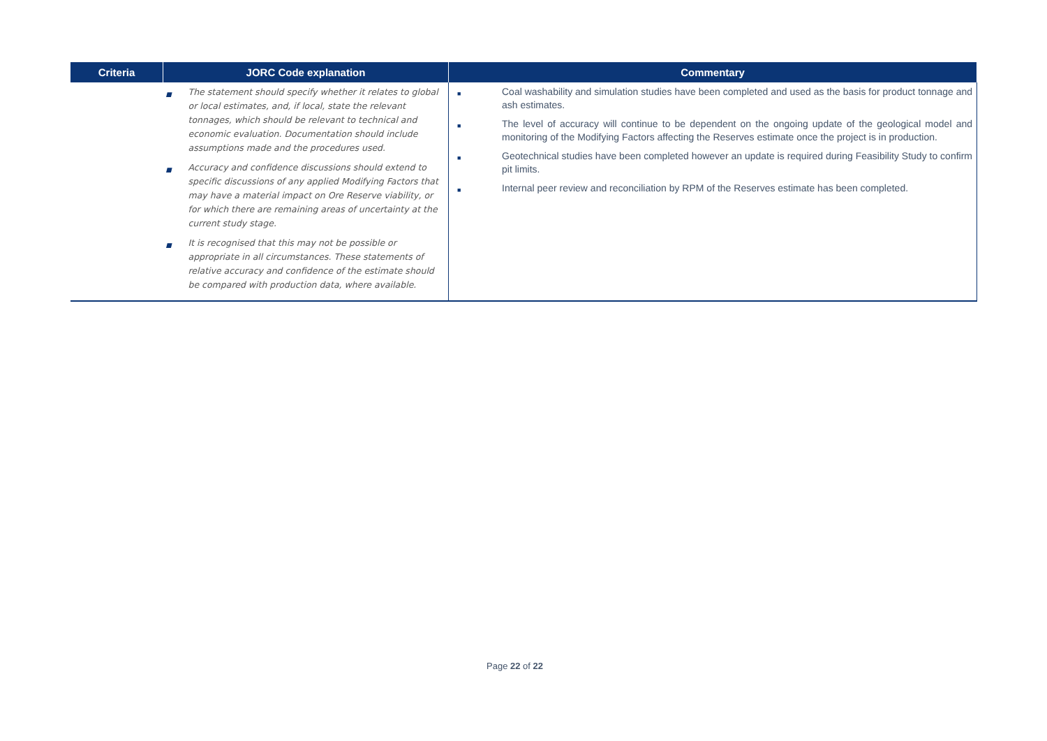| Criteria | JORC Code explanation | Commentary |
| --- | --- | --- |
| | ■ The statement should specify whether it relates to global or local estimates, and, if local, state the relevant tonnages, which should be relevant to technical and economic evaluation. Documentation should include assumptions made and the procedures used. ■ Accuracy and confidence discussions should extend to specific discussions of any applied Modifying Factors that may have a material impact on Ore Reserve viability, or for which there are remaining areas of uncertainty at the current study stage. ■ It is recognised that this may not be possible or appropriate in all circumstances. These statements of relative accuracy and confidence of the estimate should be compared with production data, where available. | ■ Coal washability and simulation studies have been completed and used as the basis for product tonnage and ash estimates. ■ The level of accuracy will continue to be dependent on the ongoing update of the geological model and monitoring of the Modifying Factors affecting the Reserves estimate once the project is in production. ■ Geotechnical studies have been completed however an update is required during Feasibility Study to confirm pit limits. ■ Internal peer review and reconciliation by RPM of the Reserves estimate has been completed. |
Page 22 of 22